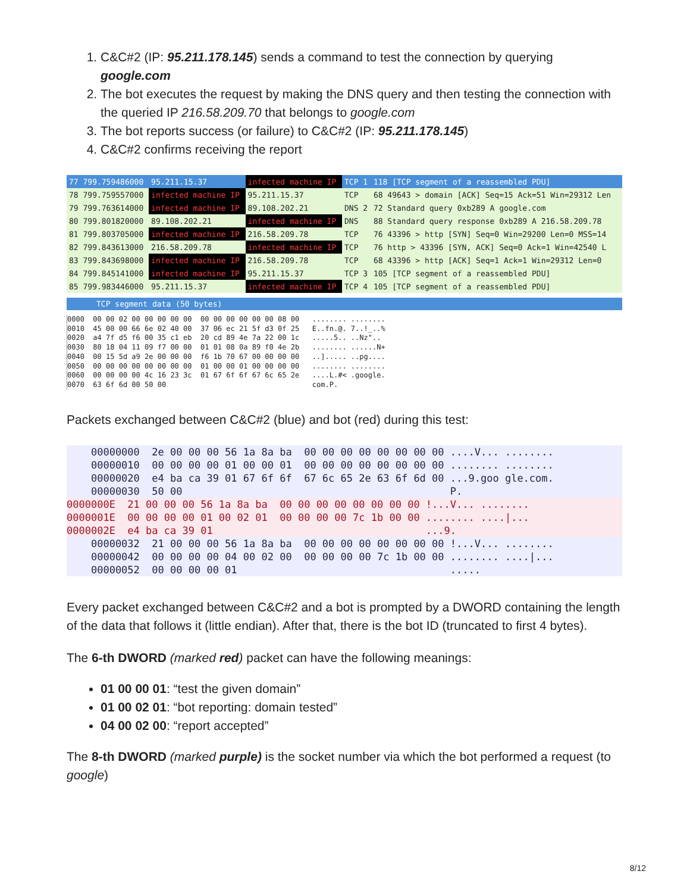1. C&C#2 (IP: 95.211.178.145) sends a command to test the connection by querying google.com
2. The bot executes the request by making the DNS query and then testing the connection with the queried IP 216.58.209.70 that belongs to google.com
3. The bot reports success (or failure) to C&C#2 (IP: 95.211.178.145)
4. C&C#2 confirms receiving the report
| 77 799.759486000 | 95.211.15.37 | infected machine IP | TCP 1 | 118 [TCP segment of a reassembled PDU] |
| 78 799.759557000 | infected machine IP | 95.211.15.37 | TCP | 68 49643 > domain [ACK] Seq=15 Ack=51 Win=29312 Len |
| 79 799.763614000 | infected machine IP | 89.108.202.21 | DNS 2 | 72 Standard query 0xb289 A google.com |
| 80 799.801820000 | 89.108.202.21 | infected machine IP | DNS | 88 Standard query response 0xb289 A 216.58.209.78 |
| 81 799.803705000 | infected machine IP | 216.58.209.78 | TCP | 76 43396 > http [SYN] Seq=0 Win=29200 Len=0 MSS=14 |
| 82 799.843613000 | 216.58.209.78 | infected machine IP | TCP | 76 http > 43396 [SYN, ACK] Seq=0 Ack=1 Win=42540 L |
| 83 799.843698000 | infected machine IP | 216.58.209.78 | TCP | 68 43396 > http [ACK] Seq=1 Ack=1 Win=29312 Len=0 |
| 84 799.845141000 | infected machine IP | 95.211.15.37 | TCP 3 | 105 [TCP segment of a reassembled PDU] |
| 85 799.983446000 | 95.211.15.37 | infected machine IP | TCP 4 | 105 [TCP segment of a reassembled PDU] |
TCP segment data (50 bytes)
0000  00 00 02 00 00 00 00 00  00 00 00 00 00 00 08 00   ........ ........
0010  45 00 00 66 6e 02 40 00  37 06 ec 21 5f d3 0f 25   E..fn.@. 7..!_..%
0020  a4 7f d5 f6 00 35 c1 eb  20 cd 89 4e 7a 22 00 1c   .....5.. ..Nz"..
0030  80 18 04 11 09 f7 00 00  01 01 08 0a 89 f0 4e 2b   ........ ......N+
0040  00 15 5d a9 2e 00 00 00  f6 1b 70 67 00 00 00 00   ..]..... ..pg....
0050  00 00 00 00 00 00 00 00  01 00 00 01 00 00 00 00   ........ ........
0060  00 00 00 00 4c 16 23 3c  01 67 6f 6f 67 6c 65 2e   ....L.#< .google.
0070  63 6f 6d 00 50 00                                  com.P.
Packets exchanged between C&C#2 (blue) and bot (red) during this test:
00000000 2e 00 00 00 56 1a 8a ba 00 00 00 00 00 00 00 00 ....V... ........
00000010 00 00 00 00 01 00 00 01 00 00 00 00 00 00 00 00 ........ ........
00000020 e4 ba ca 39 01 67 6f 6f 67 6c 65 2e 63 6f 6d 00 ...9.goo gle.com.
00000030 50 00 P.
0000000E 21 00 00 00 56 1a 8a ba 00 00 00 00 00 00 00 00 !...V... ........
0000001E 00 00 00 00 01 00 02 01 00 00 00 00 7c 1b 00 00 ........ ....|...
0000002E e4 ba ca 39 01 ...9.
00000032 21 00 00 00 56 1a 8a ba 00 00 00 00 00 00 00 00 !...V... ........
00000042 00 00 00 00 04 00 02 00 00 00 00 00 7c 1b 00 00 ........ ....|...
00000052 00 00 00 00 01 .....
Every packet exchanged between C&C#2 and a bot is prompted by a DWORD containing the length of the data that follows it (little endian). After that, there is the bot ID (truncated to first 4 bytes).
The 6-th DWORD (marked red) packet can have the following meanings:
01 00 00 01: “test the given domain”
01 00 02 01: “bot reporting: domain tested”
04 00 02 00: “report accepted”
The 8-th DWORD (marked purple) is the socket number via which the bot performed a request (to google)
8/12